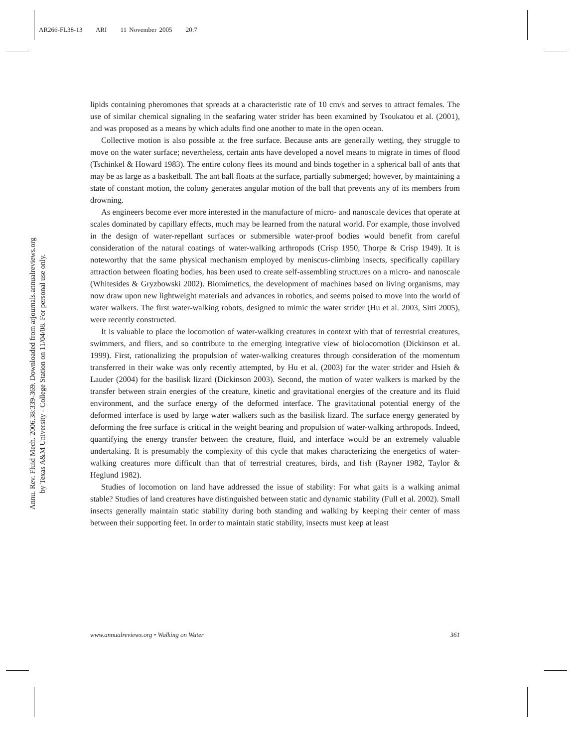AR266-FL38-13 ARI 11 November 2005 20:7
Annu. Rev. Fluid Mech. 2006.38:339-369. Downloaded from arjournals.annualreviews.org
by Texas A&M University - College Station on 11/04/08. For personal use only.
lipids containing pheromones that spreads at a characteristic rate of 10 cm/s and serves to attract females. The use of similar chemical signaling in the seafaring water strider has been examined by Tsoukatou et al. (2001), and was proposed as a means by which adults find one another to mate in the open ocean.
Collective motion is also possible at the free surface. Because ants are generally wetting, they struggle to move on the water surface; nevertheless, certain ants have developed a novel means to migrate in times of flood (Tschinkel & Howard 1983). The entire colony flees its mound and binds together in a spherical ball of ants that may be as large as a basketball. The ant ball floats at the surface, partially submerged; however, by maintaining a state of constant motion, the colony generates angular motion of the ball that prevents any of its members from drowning.
As engineers become ever more interested in the manufacture of micro- and nanoscale devices that operate at scales dominated by capillary effects, much may be learned from the natural world. For example, those involved in the design of water-repellant surfaces or submersible water-proof bodies would benefit from careful consideration of the natural coatings of water-walking arthropods (Crisp 1950, Thorpe & Crisp 1949). It is noteworthy that the same physical mechanism employed by meniscus-climbing insects, specifically capillary attraction between floating bodies, has been used to create self-assembling structures on a micro- and nanoscale (Whitesides & Gryzbowski 2002). Biomimetics, the development of machines based on living organisms, may now draw upon new lightweight materials and advances in robotics, and seems poised to move into the world of water walkers. The first water-walking robots, designed to mimic the water strider (Hu et al. 2003, Sitti 2005), were recently constructed.
It is valuable to place the locomotion of water-walking creatures in context with that of terrestrial creatures, swimmers, and fliers, and so contribute to the emerging integrative view of biolocomotion (Dickinson et al. 1999). First, rationalizing the propulsion of water-walking creatures through consideration of the momentum transferred in their wake was only recently attempted, by Hu et al. (2003) for the water strider and Hsieh & Lauder (2004) for the basilisk lizard (Dickinson 2003). Second, the motion of water walkers is marked by the transfer between strain energies of the creature, kinetic and gravitational energies of the creature and its fluid environment, and the surface energy of the deformed interface. The gravitational potential energy of the deformed interface is used by large water walkers such as the basilisk lizard. The surface energy generated by deforming the free surface is critical in the weight bearing and propulsion of water-walking arthropods. Indeed, quantifying the energy transfer between the creature, fluid, and interface would be an extremely valuable undertaking. It is presumably the complexity of this cycle that makes characterizing the energetics of water-walking creatures more difficult than that of terrestrial creatures, birds, and fish (Rayner 1982, Taylor & Heglund 1982).
Studies of locomotion on land have addressed the issue of stability: For what gaits is a walking animal stable? Studies of land creatures have distinguished between static and dynamic stability (Full et al. 2002). Small insects generally maintain static stability during both standing and walking by keeping their center of mass between their supporting feet. In order to maintain static stability, insects must keep at least
www.annualreviews.org • Walking on Water 361